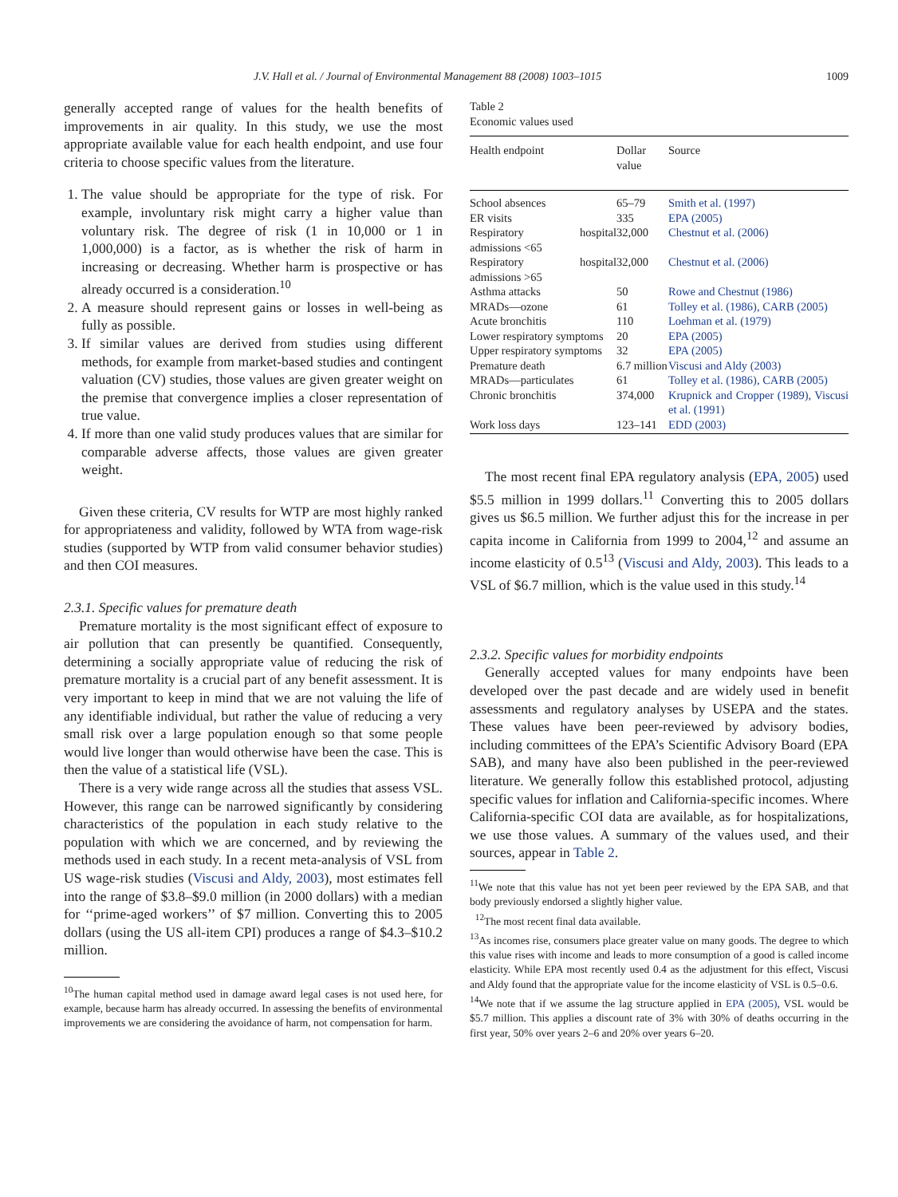J.V. Hall et al. / Journal of Environmental Management 88 (2008) 1003–1015 1009
generally accepted range of values for the health benefits of improvements in air quality. In this study, we use the most appropriate available value for each health endpoint, and use four criteria to choose specific values from the literature.
1. The value should be appropriate for the type of risk. For example, involuntary risk might carry a higher value than voluntary risk. The degree of risk (1 in 10,000 or 1 in 1,000,000) is a factor, as is whether the risk of harm in increasing or decreasing. Whether harm is prospective or has already occurred is a consideration.<sup>10</sup>
2. A measure should represent gains or losses in well-being as fully as possible.
3. If similar values are derived from studies using different methods, for example from market-based studies and contingent valuation (CV) studies, those values are given greater weight on the premise that convergence implies a closer representation of true value.
4. If more than one valid study produces values that are similar for comparable adverse affects, those values are given greater weight.
Given these criteria, CV results for WTP are most highly ranked for appropriateness and validity, followed by WTA from wage-risk studies (supported by WTP from valid consumer behavior studies) and then COI measures.
2.3.1. Specific values for premature death
Premature mortality is the most significant effect of exposure to air pollution that can presently be quantified. Consequently, determining a socially appropriate value of reducing the risk of premature mortality is a crucial part of any benefit assessment. It is very important to keep in mind that we are not valuing the life of any identifiable individual, but rather the value of reducing a very small risk over a large population enough so that some people would live longer than would otherwise have been the case. This is then the value of a statistical life (VSL).
There is a very wide range across all the studies that assess VSL. However, this range can be narrowed significantly by considering characteristics of the population in each study relative to the population with which we are concerned, and by reviewing the methods used in each study. In a recent meta-analysis of VSL from US wage-risk studies (Viscusi and Aldy, 2003), most estimates fell into the range of $3.8–$9.0 million (in 2000 dollars) with a median for ‘‘prime-aged workers’’ of $7 million. Converting this to 2005 dollars (using the US all-item CPI) produces a range of $4.3–$10.2 million.
<sup>10</sup> The human capital method used in damage award legal cases is not used here, for example, because harm has already occurred. In assessing the benefits of environmental improvements we are considering the avoidance of harm, not compensation for harm.
Table 2
Economic values used
| Health endpoint | Dollar value | Source |
| --- | --- | --- |
| School absences | 65–79 | Smith et al. (1997) |
| ER visits | 335 | EPA (2005) |
| Respiratory hospital admissions <65 | 32,000 | Chestnut et al. (2006) |
| Respiratory hospital admissions >65 | 32,000 | Chestnut et al. (2006) |
| Asthma attacks | 50 | Rowe and Chestnut (1986) |
| MRADs—ozone | 61 | Tolley et al. (1986), CARB (2005) |
| Acute bronchitis | 110 | Loehman et al. (1979) |
| Lower respiratory symptoms | 20 | EPA (2005) |
| Upper respiratory symptoms | 32 | EPA (2005) |
| Premature death | 6.7 million | Viscusi and Aldy (2003) |
| MRADs—particulates | 61 | Tolley et al. (1986), CARB (2005) |
| Chronic bronchitis | 374,000 | Krupnick and Cropper (1989), Viscusi et al. (1991) |
| Work loss days | 123–141 | EDD (2003) |
The most recent final EPA regulatory analysis (EPA, 2005) used $5.5 million in 1999 dollars.<sup>11</sup> Converting this to 2005 dollars gives us $6.5 million. We further adjust this for the increase in per capita income in California from 1999 to 2004,<sup>12</sup> and assume an income elasticity of 0.5<sup>13</sup> (Viscusi and Aldy, 2003). This leads to a VSL of $6.7 million, which is the value used in this study.<sup>14</sup>
2.3.2. Specific values for morbidity endpoints
Generally accepted values for many endpoints have been developed over the past decade and are widely used in benefit assessments and regulatory analyses by USEPA and the states. These values have been peer-reviewed by advisory bodies, including committees of the EPA’s Scientific Advisory Board (EPA SAB), and many have also been published in the peer-reviewed literature. We generally follow this established protocol, adjusting specific values for inflation and California-specific incomes. Where California-specific COI data are available, as for hospitalizations, we use those values. A summary of the values used, and their sources, appear in Table 2.
<sup>11</sup> We note that this value has not yet been peer reviewed by the EPA SAB, and that body previously endorsed a slightly higher value.
<sup>12</sup> The most recent final data available.
<sup>13</sup> As incomes rise, consumers place greater value on many goods. The degree to which this value rises with income and leads to more consumption of a good is called income elasticity. While EPA most recently used 0.4 as the adjustment for this effect, Viscusi and Aldy found that the appropriate value for the income elasticity of VSL is 0.5–0.6.
<sup>14</sup> We note that if we assume the lag structure applied in EPA (2005), VSL would be $5.7 million. This applies a discount rate of 3% with 30% of deaths occurring in the first year, 50% over years 2–6 and 20% over years 6–20.